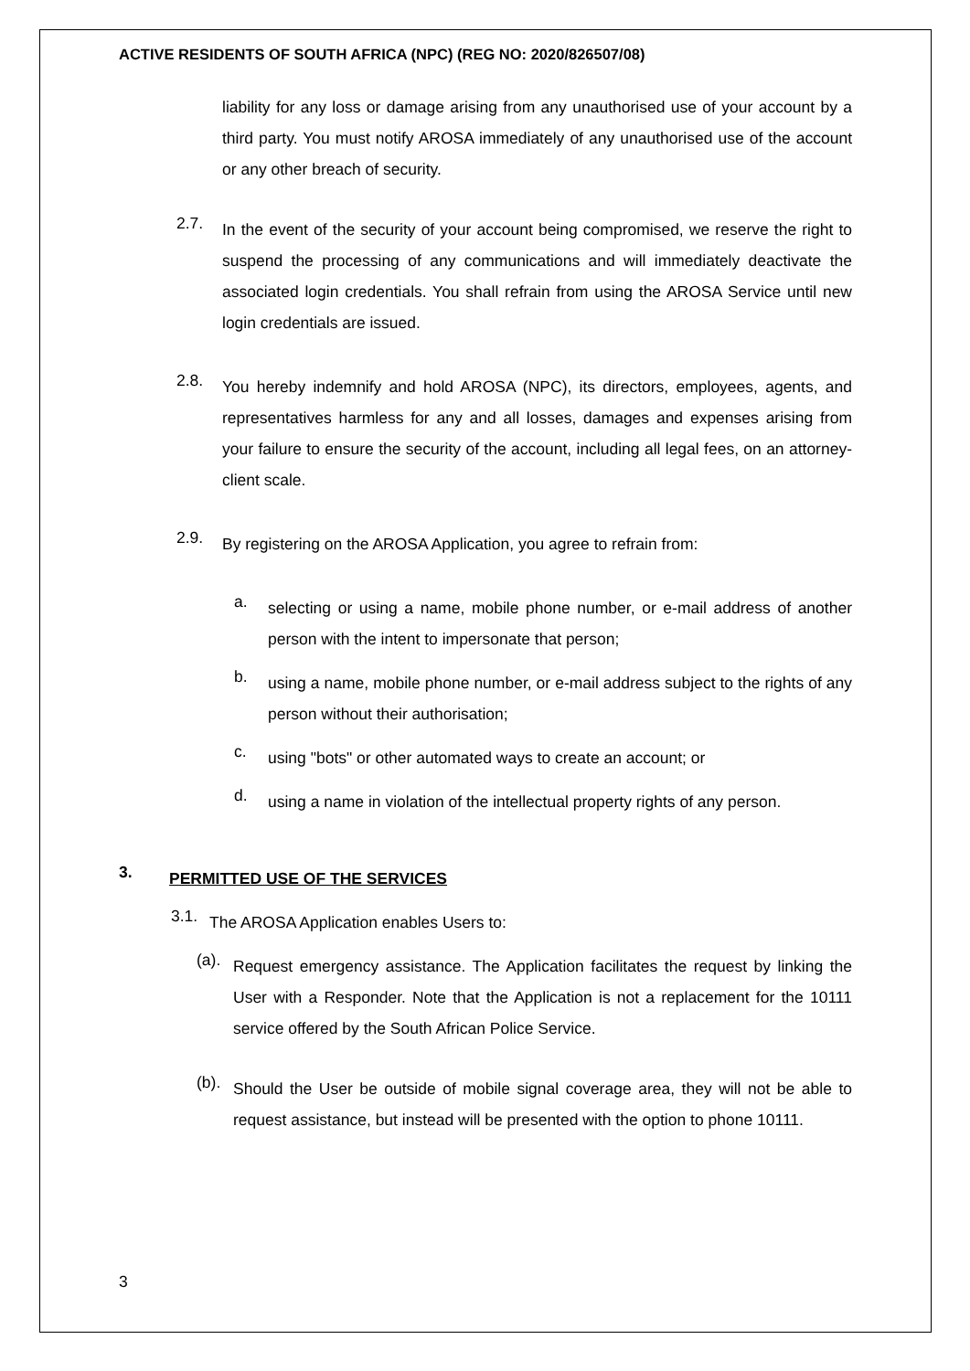ACTIVE RESIDENTS OF SOUTH AFRICA (NPC) (REG NO: 2020/826507/08)
liability for any loss or damage arising from any unauthorised use of your account by a third party. You must notify AROSA immediately of any unauthorised use of the account or any other breach of security.
2.7.
In the event of the security of your account being compromised, we reserve the right to suspend the processing of any communications and will immediately deactivate the associated login credentials. You shall refrain from using the AROSA Service until new login credentials are issued.
2.8.
You hereby indemnify and hold AROSA (NPC), its directors, employees, agents, and representatives harmless for any and all losses, damages and expenses arising from your failure to ensure the security of the account, including all legal fees, on an attorney-client scale.
2.9.
By registering on the AROSA Application, you agree to refrain from:
a.
selecting or using a name, mobile phone number, or e-mail address of another person with the intent to impersonate that person;
b.
using a name, mobile phone number, or e-mail address subject to the rights of any person without their authorisation;
c.
using "bots" or other automated ways to create an account; or
d.
using a name in violation of the intellectual property rights of any person.
3.
PERMITTED USE OF THE SERVICES
3.1.
The AROSA Application enables Users to:
(a).
Request emergency assistance. The Application facilitates the request by linking the User with a Responder. Note that the Application is not a replacement for the 10111 service offered by the South African Police Service.
(b).
Should the User be outside of mobile signal coverage area, they will not be able to request assistance, but instead will be presented with the option to phone 10111.
3